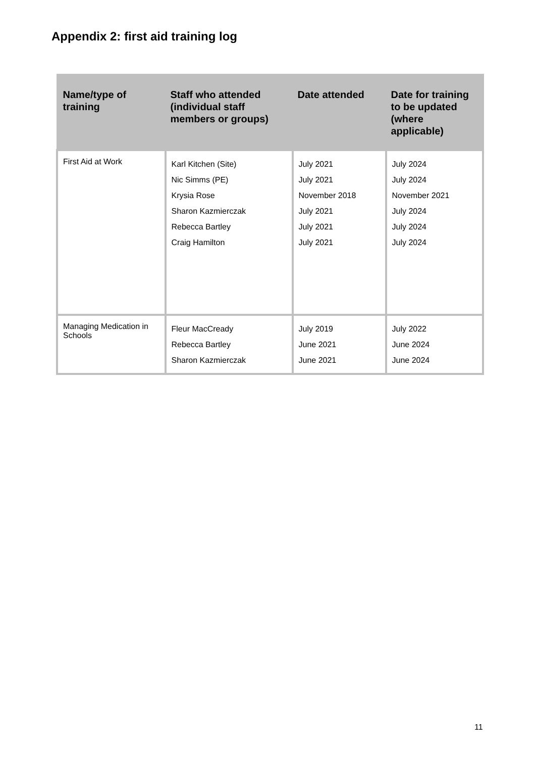Appendix 2: first aid training log
| Name/type of training | Staff who attended (individual staff members or groups) | Date attended | Date for training to be updated (where applicable) |
| --- | --- | --- | --- |
| First Aid at Work | Karl Kitchen (Site) Nic Simms (PE) Krysia Rose Sharon Kazmierczak Rebecca Bartley Craig Hamilton | July 2021 July 2021 November 2018 July 2021 July 2021 July 2021 | July 2024 July 2024 November 2021 July 2024 July 2024 July 2024 |
| Managing Medication in Schools | Fleur MacCready Rebecca Bartley Sharon Kazmierczak | July 2019 June 2021 June 2021 | July 2022 June 2024 June 2024 |
11